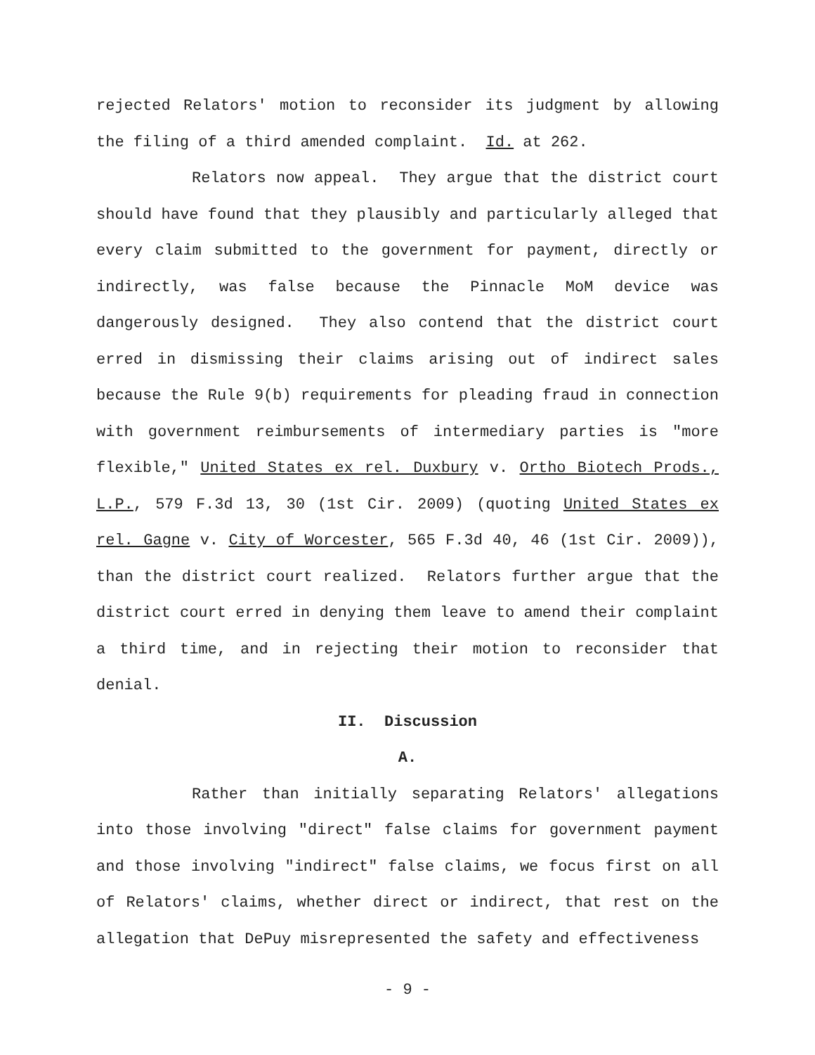rejected Relators' motion to reconsider its judgment by allowing the filing of a third amended complaint. Id. at 262.
Relators now appeal. They argue that the district court should have found that they plausibly and particularly alleged that every claim submitted to the government for payment, directly or indirectly, was false because the Pinnacle MoM device was dangerously designed. They also contend that the district court erred in dismissing their claims arising out of indirect sales because the Rule 9(b) requirements for pleading fraud in connection with government reimbursements of intermediary parties is "more flexible," United States ex rel. Duxbury v. Ortho Biotech Prods., L.P., 579 F.3d 13, 30 (1st Cir. 2009) (quoting United States ex rel. Gagne v. City of Worcester, 565 F.3d 40, 46 (1st Cir. 2009)), than the district court realized. Relators further argue that the district court erred in denying them leave to amend their complaint a third time, and in rejecting their motion to reconsider that denial.
II. Discussion
A.
Rather than initially separating Relators' allegations into those involving "direct" false claims for government payment and those involving "indirect" false claims, we focus first on all of Relators' claims, whether direct or indirect, that rest on the allegation that DePuy misrepresented the safety and effectiveness
- 9 -